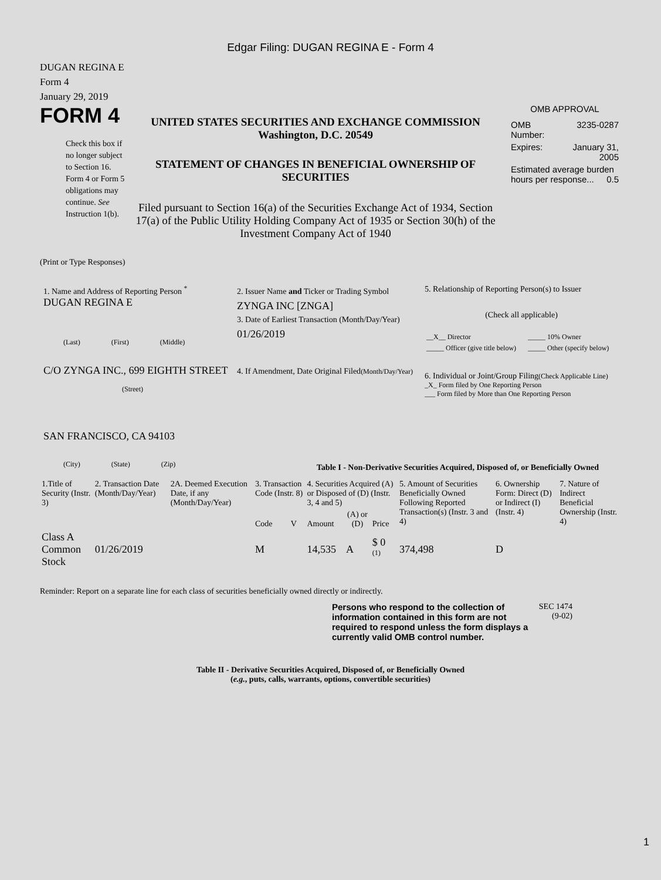Edgar Filing: DUGAN REGINA E - Form 4
DUGAN REGINA E
Form 4
January 29, 2019
FORM 4
Check this box if no longer subject to Section 16. Form 4 or Form 5 obligations may continue. See Instruction 1(b).
UNITED STATES SECURITIES AND EXCHANGE COMMISSION
Washington, D.C. 20549
STATEMENT OF CHANGES IN BENEFICIAL OWNERSHIP OF SECURITIES
Filed pursuant to Section 16(a) of the Securities Exchange Act of 1934, Section 17(a) of the Public Utility Holding Company Act of 1935 or Section 30(h) of the Investment Company Act of 1940
OMB APPROVAL
| OMB Number: | 3235-0287 |
| Expires: | January 31, 2005 |
| Estimated average burden hours per response... 0.5 | |
(Print or Type Responses)
1. Name and Address of Reporting Person <sup>*</sup>
DUGAN REGINA E
(Last) (First) (Middle)
C/O ZYNGA INC., 699 EIGHTH STREET
(Street)
SAN FRANCISCO, CA 94103
(City) (State) (Zip)
2. Issuer Name and Ticker or Trading Symbol
ZYNGA INC [ZNGA]
3. Date of Earliest Transaction (Month/Day/Year)
01/26/2019
4. If Amendment, Date Original Filed(Month/Day/Year)
5. Relationship of Reporting Person(s) to Issuer
(Check all applicable)
| __X__ Director | _____ 10% Owner |
| _____ Officer (give title below) | _____ Other (specify below) |
6. Individual or Joint/Group Filing(Check Applicable Line)
_X_ Form filed by One Reporting Person
___ Form filed by More than One Reporting Person
Table I - Non-Derivative Securities Acquired, Disposed of, or Beneficially Owned
| 1.Title of Security (Instr. 3) | 2. Transaction Date (Month/Day/Year) | 2A. Deemed Execution Date, if any (Month/Day/Year) | 3. Transaction Code (Instr. 8) | | 4. Securities Acquired (A) or Disposed of (D) (Instr. 3, 4 and 5) | | | 5. Amount of Securities Beneficially Owned Following Reported Transaction(s) (Instr. 3 and 4) | 6. Ownership Form: Direct (D) or Indirect (I) (Instr. 4) | 7. Nature of Indirect Beneficial Ownership (Instr. 4) |
| --- | --- | --- | --- | --- | --- | --- | --- | --- | --- | --- |
| | | | Code | V | Amount | (A) or (D) | Price | | | |
| Class A Common Stock | 01/26/2019 | | M | | 14,535 | A | $ 0 <sup>(1)</sup> | 374,498 | D | |
Reminder: Report on a separate line for each class of securities beneficially owned directly or indirectly.
Persons who respond to the collection of information contained in this form are not required to respond unless the form displays a currently valid OMB control number.
SEC 1474 (9-02)
Table II - Derivative Securities Acquired, Disposed of, or Beneficially Owned
(e.g., puts, calls, warrants, options, convertible securities)
1